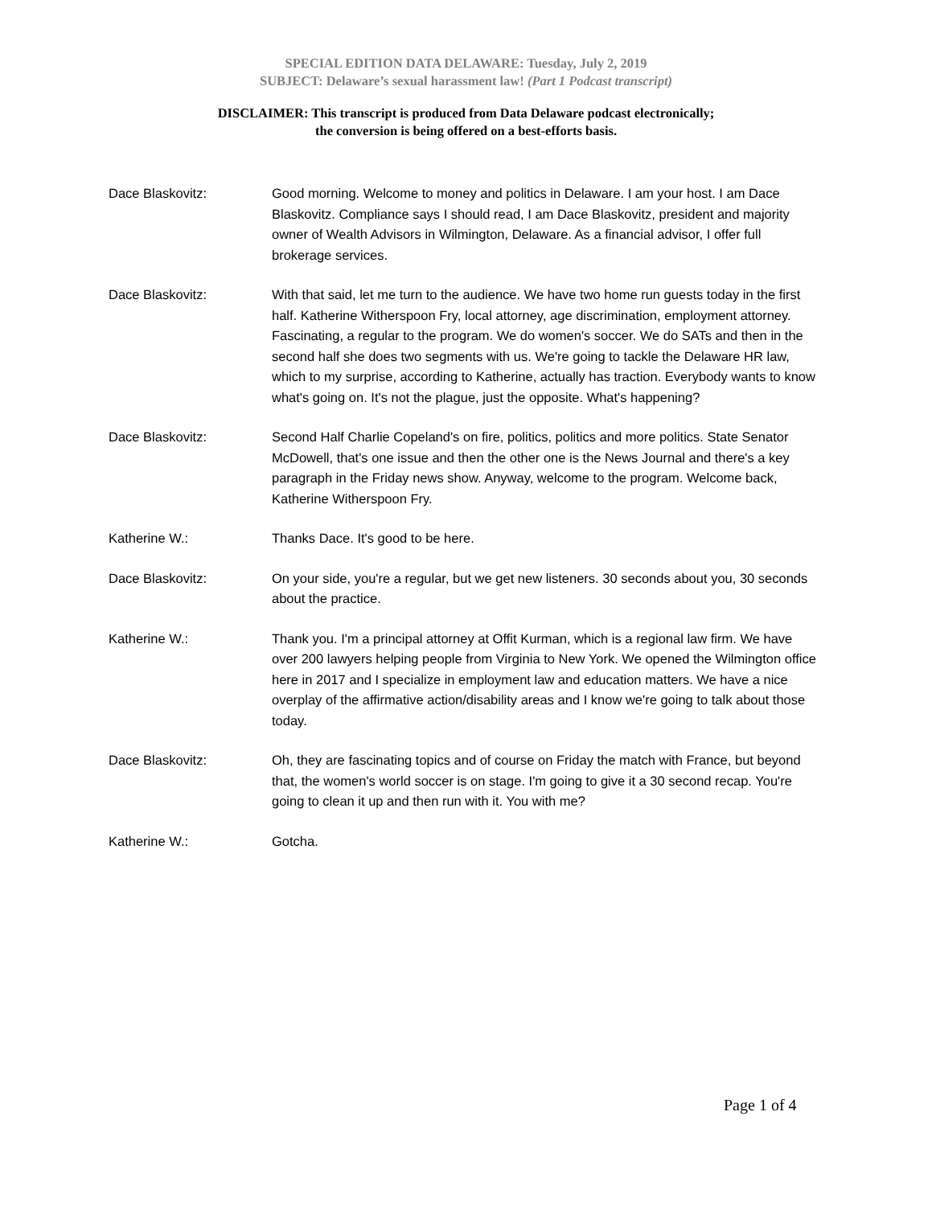SPECIAL EDITION DATA DELAWARE: Tuesday, July 2, 2019
SUBJECT: Delaware’s sexual harassment law! (Part 1 Podcast transcript)
DISCLAIMER: This transcript is produced from Data Delaware podcast electronically;
the conversion is being offered on a best-efforts basis.
Dace Blaskovitz: Good morning. Welcome to money and politics in Delaware. I am your host. I am Dace Blaskovitz. Compliance says I should read, I am Dace Blaskovitz, president and majority owner of Wealth Advisors in Wilmington, Delaware. As a financial advisor, I offer full brokerage services.
Dace Blaskovitz: With that said, let me turn to the audience. We have two home run guests today in the first half. Katherine Witherspoon Fry, local attorney, age discrimination, employment attorney. Fascinating, a regular to the program. We do women's soccer. We do SATs and then in the second half she does two segments with us. We're going to tackle the Delaware HR law, which to my surprise, according to Katherine, actually has traction. Everybody wants to know what's going on. It's not the plague, just the opposite. What's happening?
Dace Blaskovitz: Second Half Charlie Copeland's on fire, politics, politics and more politics. State Senator McDowell, that's one issue and then the other one is the News Journal and there's a key paragraph in the Friday news show. Anyway, welcome to the program. Welcome back, Katherine Witherspoon Fry.
Katherine W.: Thanks Dace. It's good to be here.
Dace Blaskovitz: On your side, you're a regular, but we get new listeners. 30 seconds about you, 30 seconds about the practice.
Katherine W.: Thank you. I'm a principal attorney at Offit Kurman, which is a regional law firm. We have over 200 lawyers helping people from Virginia to New York. We opened the Wilmington office here in 2017 and I specialize in employment law and education matters. We have a nice overplay of the affirmative action/disability areas and I know we're going to talk about those today.
Dace Blaskovitz: Oh, they are fascinating topics and of course on Friday the match with France, but beyond that, the women's world soccer is on stage. I'm going to give it a 30 second recap. You're going to clean it up and then run with it. You with me?
Katherine W.: Gotcha.
Page 1 of 4